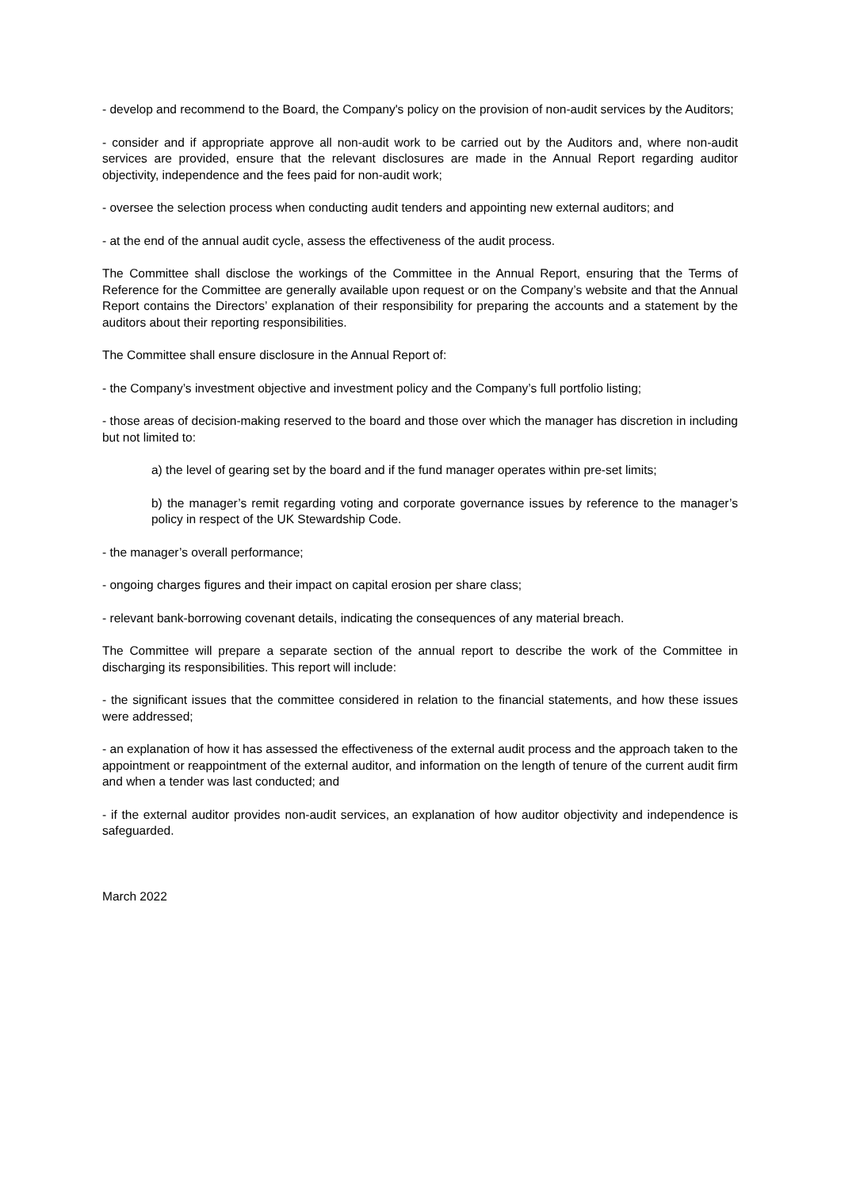- develop and recommend to the Board, the Company's policy on the provision of non-audit services by the Auditors;
- consider and if appropriate approve all non-audit work to be carried out by the Auditors and, where non-audit services are provided, ensure that the relevant disclosures are made in the Annual Report regarding auditor objectivity, independence and the fees paid for non-audit work;
- oversee the selection process when conducting audit tenders and appointing new external auditors; and
- at the end of the annual audit cycle, assess the effectiveness of the audit process.
The Committee shall disclose the workings of the Committee in the Annual Report, ensuring that the Terms of Reference for the Committee are generally available upon request or on the Company’s website and that the Annual Report contains the Directors’ explanation of their responsibility for preparing the accounts and a statement by the auditors about their reporting responsibilities.
The Committee shall ensure disclosure in the Annual Report of:
- the Company’s investment objective and investment policy and the Company’s full portfolio listing;
- those areas of decision-making reserved to the board and those over which the manager has discretion in including but not limited to:
a) the level of gearing set by the board and if the fund manager operates within pre-set limits;
b) the manager’s remit regarding voting and corporate governance issues by reference to the manager’s policy in respect of the UK Stewardship Code.
- the manager’s overall performance;
- ongoing charges figures and their impact on capital erosion per share class;
- relevant bank-borrowing covenant details, indicating the consequences of any material breach.
The Committee will prepare a separate section of the annual report to describe the work of the Committee in discharging its responsibilities. This report will include:
- the significant issues that the committee considered in relation to the financial statements, and how these issues were addressed;
- an explanation of how it has assessed the effectiveness of the external audit process and the approach taken to the appointment or reappointment of the external auditor, and information on the length of tenure of the current audit firm and when a tender was last conducted; and
- if the external auditor provides non-audit services, an explanation of how auditor objectivity and independence is safeguarded.
March 2022